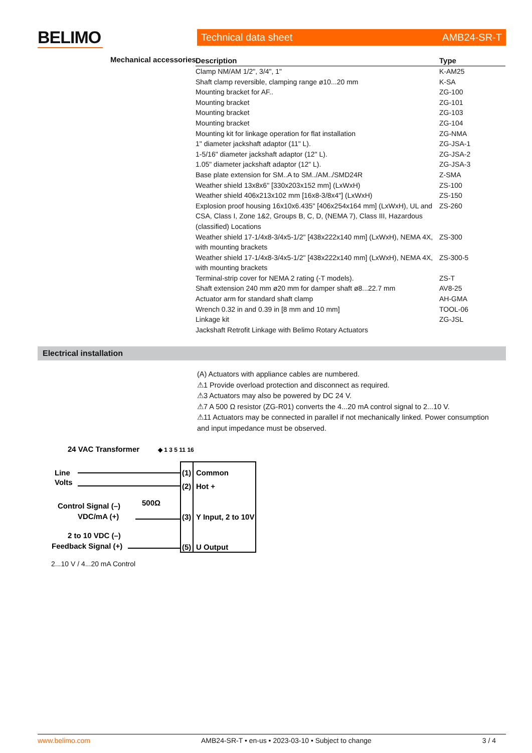BELIMO Technical data sheet AMB24-SR-T
Mechanical accessories
| Description | Type |
| --- | --- |
| Clamp NM/AM 1/2", 3/4", 1" | K-AM25 |
| Shaft clamp reversible, clamping range ø10...20 mm | K-SA |
| Mounting bracket for AF.. | ZG-100 |
| Mounting bracket | ZG-101 |
| Mounting bracket | ZG-103 |
| Mounting bracket | ZG-104 |
| Mounting kit for linkage operation for flat installation | ZG-NMA |
| 1" diameter jackshaft adaptor (11" L). | ZG-JSA-1 |
| 1-5/16" diameter jackshaft adaptor (12" L). | ZG-JSA-2 |
| 1.05" diameter jackshaft adaptor (12" L). | ZG-JSA-3 |
| Base plate extension for SM..A to SM../AM../SMD24R | Z-SMA |
| Weather shield 13x8x6" [330x203x152 mm] (LxWxH) | ZS-100 |
| Weather shield 406x213x102 mm [16x8-3/8x4"] (LxWxH) | ZS-150 |
| Explosion proof housing 16x10x6.435" [406x254x164 mm] (LxWxH), UL and CSA, Class I, Zone 1&2, Groups B, C, D, (NEMA 7), Class III, Hazardous (classified) Locations | ZS-260 |
| Weather shield 17-1/4x8-3/4x5-1/2" [438x222x140 mm] (LxWxH), NEMA 4X, with mounting brackets | ZS-300 |
| Weather shield 17-1/4x8-3/4x5-1/2" [438x222x140 mm] (LxWxH), NEMA 4X, with mounting brackets | ZS-300-5 |
| Terminal-strip cover for NEMA 2 rating (-T models). | ZS-T |
| Shaft extension 240 mm ø20 mm for damper shaft ø8...22.7 mm | AV8-25 |
| Actuator arm for standard shaft clamp | AH-GMA |
| Wrench 0.32 in and 0.39 in [8 mm and 10 mm] | TOOL-06 |
| Linkage kit | ZG-JSL |
| Jackshaft Retrofit Linkage with Belimo Rotary Actuators | |
Electrical installation
(A) Actuators with appliance cables are numbered.
⚠1 Provide overload protection and disconnect as required.
⚠3 Actuators may also be powered by DC 24 V.
⚠7 A 500 Ω resistor (ZG-R01) converts the 4...20 mA control signal to 2...10 V.
⚠11 Actuators may be connected in parallel if not mechanically linked. Power consumption and input impedance must be observed.
24 VAC Transformer
◆ 1 3 5 11 16
Line
Volts
Control Signal (–)
VDC/mA (+)
2 to 10 VDC (–)
Feedback Signal (+)
500Ω
(1)
Common
(2)
Hot +
(3)
Y Input, 2 to 10V
(5)
U Output
2...10 V / 4...20 mA Control
www.belimo.com AMB24-SR-T • en-us • 2023-03-10 • Subject to change 3 / 4